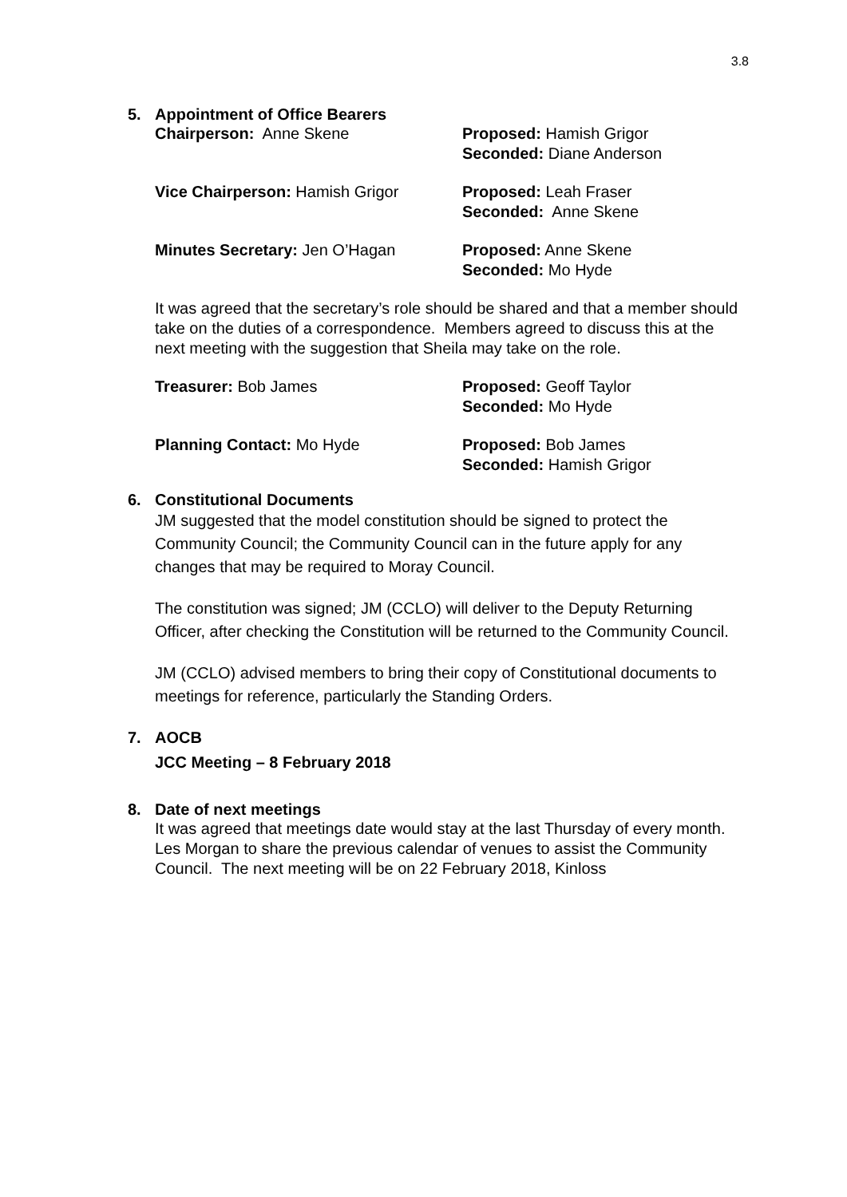3.8
5. Appointment of Office Bearers
Chairperson: Anne Skene Proposed: Hamish Grigor
Seconded: Diane Anderson
Vice Chairperson: Hamish Grigor Proposed: Leah Fraser
Seconded: Anne Skene
Minutes Secretary: Jen O’Hagan Proposed: Anne Skene
Seconded: Mo Hyde
It was agreed that the secretary’s role should be shared and that a member should take on the duties of a correspondence. Members agreed to discuss this at the next meeting with the suggestion that Sheila may take on the role.
Treasurer: Bob James Proposed: Geoff Taylor
Seconded: Mo Hyde
Planning Contact: Mo Hyde Proposed: Bob James
Seconded: Hamish Grigor
6. Constitutional Documents
JM suggested that the model constitution should be signed to protect the Community Council; the Community Council can in the future apply for any changes that may be required to Moray Council.
The constitution was signed; JM (CCLO) will deliver to the Deputy Returning Officer, after checking the Constitution will be returned to the Community Council.
JM (CCLO) advised members to bring their copy of Constitutional documents to meetings for reference, particularly the Standing Orders.
7. AOCB
JCC Meeting – 8 February 2018
8. Date of next meetings
It was agreed that meetings date would stay at the last Thursday of every month. Les Morgan to share the previous calendar of venues to assist the Community Council. The next meeting will be on 22 February 2018, Kinloss